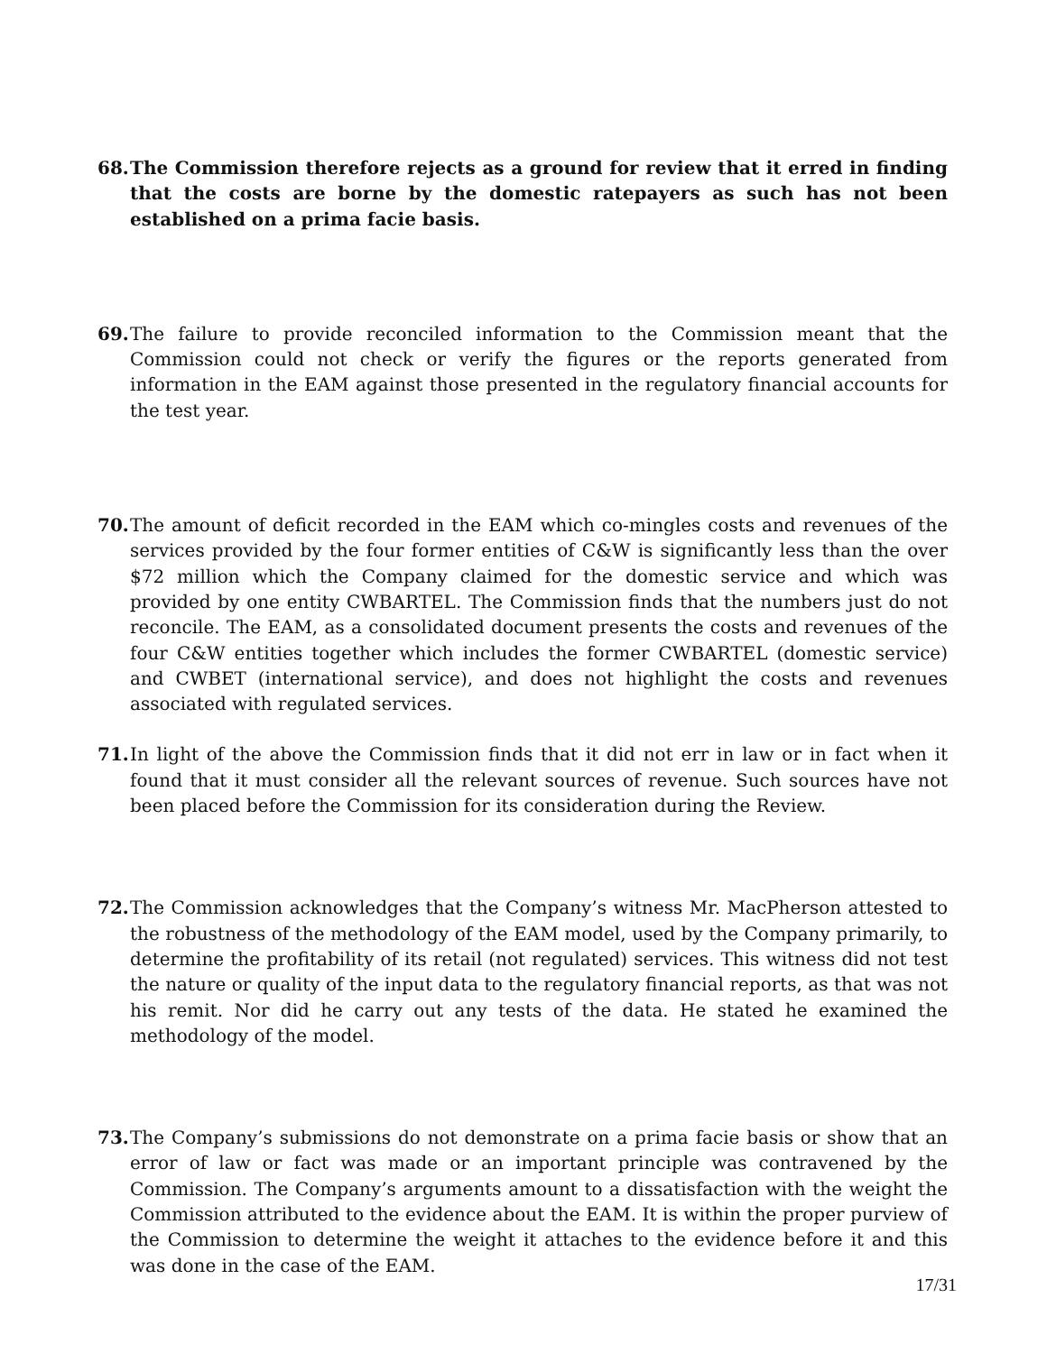68. The Commission therefore rejects as a ground for review that it erred in finding that the costs are borne by the domestic ratepayers as such has not been established on a prima facie basis.
69. The failure to provide reconciled information to the Commission meant that the Commission could not check or verify the figures or the reports generated from information in the EAM against those presented in the regulatory financial accounts for the test year.
70. The amount of deficit recorded in the EAM which co-mingles costs and revenues of the services provided by the four former entities of C&W is significantly less than the over $72 million which the Company claimed for the domestic service and which was provided by one entity CWBARTEL. The Commission finds that the numbers just do not reconcile. The EAM, as a consolidated document presents the costs and revenues of the four C&W entities together which includes the former CWBARTEL (domestic service) and CWBET (international service), and does not highlight the costs and revenues associated with regulated services.
71. In light of the above the Commission finds that it did not err in law or in fact when it found that it must consider all the relevant sources of revenue. Such sources have not been placed before the Commission for its consideration during the Review.
72. The Commission acknowledges that the Company’s witness Mr. MacPherson attested to the robustness of the methodology of the EAM model, used by the Company primarily, to determine the profitability of its retail (not regulated) services. This witness did not test the nature or quality of the input data to the regulatory financial reports, as that was not his remit. Nor did he carry out any tests of the data. He stated he examined the methodology of the model.
73. The Company’s submissions do not demonstrate on a prima facie basis or show that an error of law or fact was made or an important principle was contravened by the Commission. The Company’s arguments amount to a dissatisfaction with the weight the Commission attributed to the evidence about the EAM. It is within the proper purview of the Commission to determine the weight it attaches to the evidence before it and this was done in the case of the EAM.
17/31